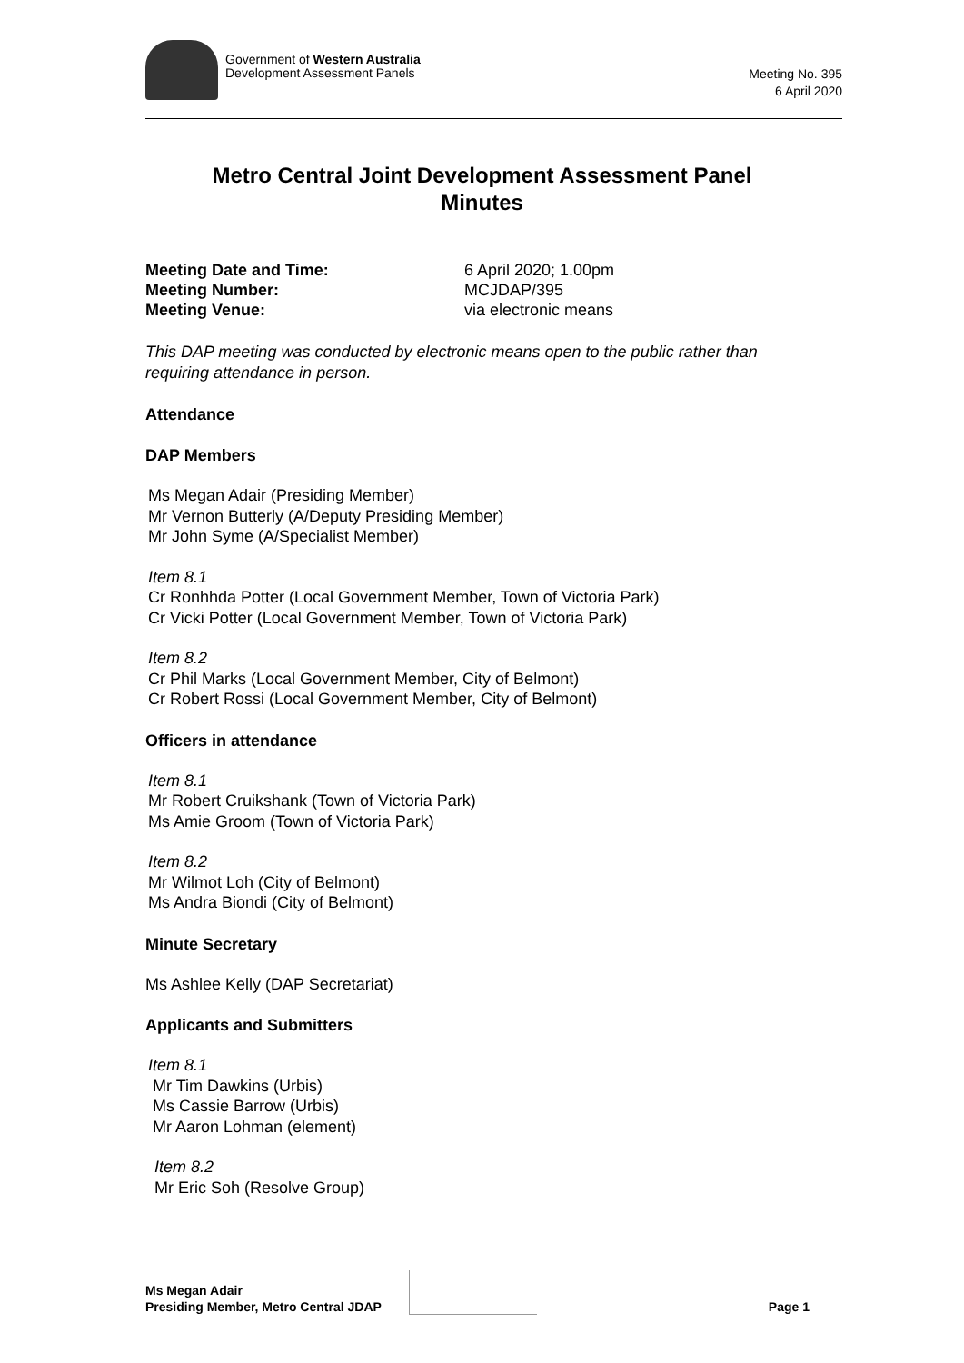Government of Western Australia
Development Assessment Panels
Meeting No. 395
6 April 2020
Metro Central Joint Development Assessment Panel
Minutes
Meeting Date and Time: 6 April 2020; 1.00pm
Meeting Number: MCJDAP/395
Meeting Venue: via electronic means
This DAP meeting was conducted by electronic means open to the public rather than requiring attendance in person.
Attendance
DAP Members
Ms Megan Adair (Presiding Member)
Mr Vernon Butterly (A/Deputy Presiding Member)
Mr John Syme (A/Specialist Member)
Item 8.1
Cr Ronhhda Potter (Local Government Member, Town of Victoria Park)
Cr Vicki Potter (Local Government Member, Town of Victoria Park)
Item 8.2
Cr Phil Marks (Local Government Member, City of Belmont)
Cr Robert Rossi (Local Government Member, City of Belmont)
Officers in attendance
Item 8.1
Mr Robert Cruikshank (Town of Victoria Park)
Ms Amie Groom (Town of Victoria Park)
Item 8.2
Mr Wilmot Loh (City of Belmont)
Ms Andra Biondi (City of Belmont)
Minute Secretary
Ms Ashlee Kelly (DAP Secretariat)
Applicants and Submitters
Item 8.1
Mr Tim Dawkins (Urbis)
Ms Cassie Barrow (Urbis)
Mr Aaron Lohman (element)
Item 8.2
Mr Eric Soh (Resolve Group)
Ms Megan Adair
Presiding Member, Metro Central JDAP
Page 1